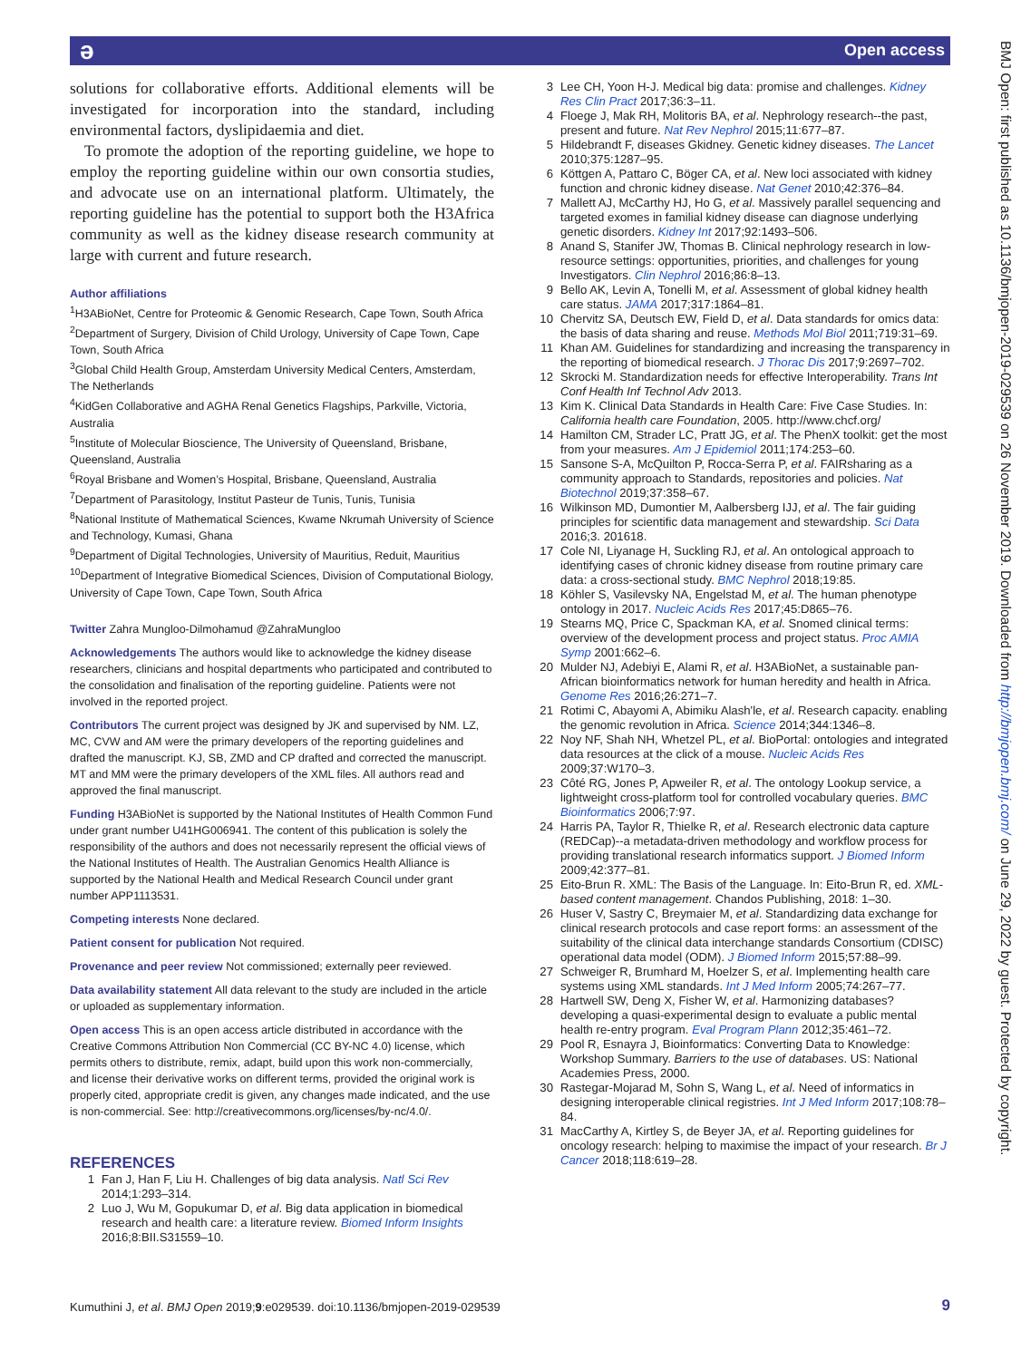ə Open access
BMJ Open: first published as 10.1136/bmjopen-2019-029539 on 26 November 2019. Downloaded from http://bmjopen.bmj.com/ on June 29, 2022 by guest. Protected by copyright.
solutions for collaborative efforts. Additional elements will be investigated for incorporation into the standard, including environmental factors, dyslipidaemia and diet.
To promote the adoption of the reporting guideline, we hope to employ the reporting guideline within our own consortia studies, and advocate use on an international platform. Ultimately, the reporting guideline has the potential to support both the H3Africa community as well as the kidney disease research community at large with current and future research.
Author affiliations
<sup>1</sup>H3ABioNet, Centre for Proteomic & Genomic Research, Cape Town, South Africa
<sup>2</sup> Department of Surgery, Division of Child Urology, University of Cape Town, Cape Town, South Africa
<sup>3</sup> Global Child Health Group, Amsterdam University Medical Centers, Amsterdam, The Netherlands
<sup>4</sup> KidGen Collaborative and AGHA Renal Genetics Flagships, Parkville, Victoria, Australia
<sup>5</sup> Institute of Molecular Bioscience, The University of Queensland, Brisbane, Queensland, Australia
<sup>6</sup> Royal Brisbane and Women’s Hospital, Brisbane, Queensland, Australia
<sup>7</sup> Department of Parasitology, Institut Pasteur de Tunis, Tunis, Tunisia
<sup>8</sup> National Institute of Mathematical Sciences, Kwame Nkrumah University of Science and Technology, Kumasi, Ghana
<sup>9</sup> Department of Digital Technologies, University of Mauritius, Reduit, Mauritius
<sup>10</sup> Department of Integrative Biomedical Sciences, Division of Computational Biology, University of Cape Town, Cape Town, South Africa
Twitter Zahra Mungloo-Dilmohamud @ZahraMungloo
Acknowledgements The authors would like to acknowledge the kidney disease researchers, clinicians and hospital departments who participated and contributed to the consolidation and finalisation of the reporting guideline. Patients were not involved in the reported project.
Contributors The current project was designed by JK and supervised by NM. LZ, MC, CVW and AM were the primary developers of the reporting guidelines and drafted the manuscript. KJ, SB, ZMD and CP drafted and corrected the manuscript. MT and MM were the primary developers of the XML files. All authors read and approved the final manuscript.
Funding H3ABioNet is supported by the National Institutes of Health Common Fund under grant number U41HG006941. The content of this publication is solely the responsibility of the authors and does not necessarily represent the official views of the National Institutes of Health. The Australian Genomics Health Alliance is supported by the National Health and Medical Research Council under grant number APP1113531.
Competing interests None declared.
Patient consent for publication Not required.
Provenance and peer review Not commissioned; externally peer reviewed.
Data availability statement All data relevant to the study are included in the article or uploaded as supplementary information.
Open access This is an open access article distributed in accordance with the Creative Commons Attribution Non Commercial (CC BY-NC 4.0) license, which permits others to distribute, remix, adapt, build upon this work non-commercially, and license their derivative works on different terms, provided the original work is properly cited, appropriate credit is given, any changes made indicated, and the use is non-commercial. See: http://creativecommons.org/licenses/by-nc/4.0/.
REFERENCES
1 Fan J, Han F, Liu H. Challenges of big data analysis. Natl Sci Rev 2014;1:293–314.
2 Luo J, Wu M, Gopukumar D, et al. Big data application in biomedical research and health care: a literature review. Biomed Inform Insights 2016;8:BII.S31559–10.
3 Lee CH, Yoon H-J. Medical big data: promise and challenges. Kidney Res Clin Pract 2017;36:3–11.
4 Floege J, Mak RH, Molitoris BA, et al. Nephrology research--the past, present and future. Nat Rev Nephrol 2015;11:677–87.
5 Hildebrandt F, diseases Gkidney. Genetic kidney diseases. The Lancet 2010;375:1287–95.
6 Köttgen A, Pattaro C, Böger CA, et al. New loci associated with kidney function and chronic kidney disease. Nat Genet 2010;42:376–84.
7 Mallett AJ, McCarthy HJ, Ho G, et al. Massively parallel sequencing and targeted exomes in familial kidney disease can diagnose underlying genetic disorders. Kidney Int 2017;92:1493–506.
8 Anand S, Stanifer JW, Thomas B. Clinical nephrology research in low-resource settings: opportunities, priorities, and challenges for young Investigators. Clin Nephrol 2016;86:8–13.
9 Bello AK, Levin A, Tonelli M, et al. Assessment of global kidney health care status. JAMA 2017;317:1864–81.
10 Chervitz SA, Deutsch EW, Field D, et al. Data standards for omics data: the basis of data sharing and reuse. Methods Mol Biol 2011;719:31–69.
11 Khan AM. Guidelines for standardizing and increasing the transparency in the reporting of biomedical research. J Thorac Dis 2017;9:2697–702.
12 Skrocki M. Standardization needs for effective Interoperability. Trans Int Conf Health Inf Technol Adv 2013.
13 Kim K. Clinical Data Standards in Health Care: Five Case Studies. In: California health care Foundation, 2005. http://www.chcf.org/
14 Hamilton CM, Strader LC, Pratt JG, et al. The PhenX toolkit: get the most from your measures. Am J Epidemiol 2011;174:253–60.
15 Sansone S-A, McQuilton P, Rocca-Serra P, et al. FAIRsharing as a community approach to Standards, repositories and policies. Nat Biotechnol 2019;37:358–67.
16 Wilkinson MD, Dumontier M, Aalbersberg IJJ, et al. The fair guiding principles for scientific data management and stewardship. Sci Data 2016;3. 201618.
17 Cole NI, Liyanage H, Suckling RJ, et al. An ontological approach to identifying cases of chronic kidney disease from routine primary care data: a cross-sectional study. BMC Nephrol 2018;19:85.
18 Köhler S, Vasilevsky NA, Engelstad M, et al. The human phenotype ontology in 2017. Nucleic Acids Res 2017;45:D865–76.
19 Stearns MQ, Price C, Spackman KA, et al. Snomed clinical terms: overview of the development process and project status. Proc AMIA Symp 2001:662–6.
20 Mulder NJ, Adebiyi E, Alami R, et al. H3ABioNet, a sustainable pan-African bioinformatics network for human heredity and health in Africa. Genome Res 2016;26:271–7.
21 Rotimi C, Abayomi A, Abimiku Alash'le, et al. Research capacity. enabling the genomic revolution in Africa. Science 2014;344:1346–8.
22 Noy NF, Shah NH, Whetzel PL, et al. BioPortal: ontologies and integrated data resources at the click of a mouse. Nucleic Acids Res 2009;37:W170–3.
23 Côté RG, Jones P, Apweiler R, et al. The ontology Lookup service, a lightweight cross-platform tool for controlled vocabulary queries. BMC Bioinformatics 2006;7:97.
24 Harris PA, Taylor R, Thielke R, et al. Research electronic data capture (REDCap)--a metadata-driven methodology and workflow process for providing translational research informatics support. J Biomed Inform 2009;42:377–81.
25 Eito-Brun R. XML: The Basis of the Language. In: Eito-Brun R, ed. XML-based content management. Chandos Publishing, 2018: 1–30.
26 Huser V, Sastry C, Breymaier M, et al. Standardizing data exchange for clinical research protocols and case report forms: an assessment of the suitability of the clinical data interchange standards Consortium (CDISC) operational data model (ODM). J Biomed Inform 2015;57:88–99.
27 Schweiger R, Brumhard M, Hoelzer S, et al. Implementing health care systems using XML standards. Int J Med Inform 2005;74:267–77.
28 Hartwell SW, Deng X, Fisher W, et al. Harmonizing databases? developing a quasi-experimental design to evaluate a public mental health re-entry program. Eval Program Plann 2012;35:461–72.
29 Pool R, Esnayra J, Bioinformatics: Converting Data to Knowledge: Workshop Summary. Barriers to the use of databases. US: National Academies Press, 2000.
30 Rastegar-Mojarad M, Sohn S, Wang L, et al. Need of informatics in designing interoperable clinical registries. Int J Med Inform 2017;108:78–84.
31 MacCarthy A, Kirtley S, de Beyer JA, et al. Reporting guidelines for oncology research: helping to maximise the impact of your research. Br J Cancer 2018;118:619–28.
Kumuthini J, et al. BMJ Open 2019;9:e029539. doi:10.1136/bmjopen-2019-029539
9